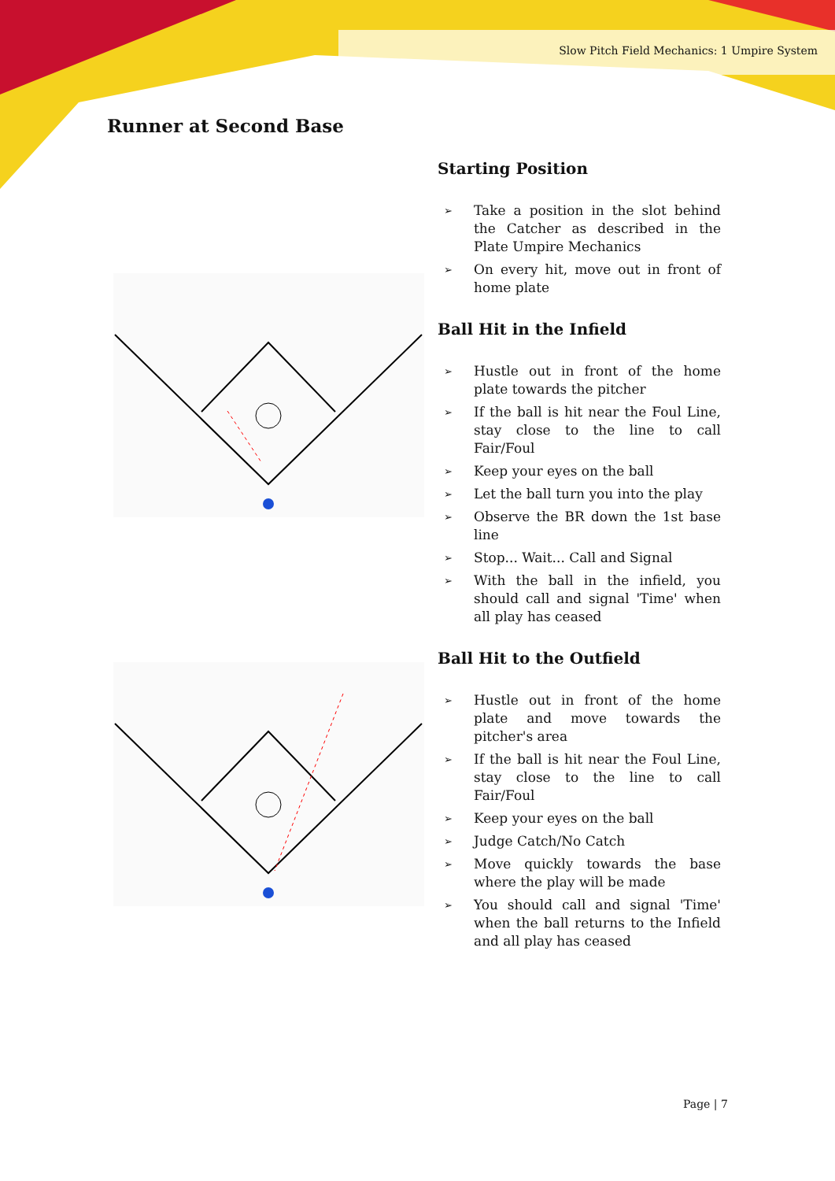Slow Pitch Field Mechanics: 1 Umpire System
Runner at Second Base
Starting Position
➢ Take a position in the slot behind the Catcher as described in the Plate Umpire Mechanics
➢ On every hit, move out in front of home plate
Ball Hit in the Infield
➢ Hustle out in front of the home plate towards the pitcher
➢ If the ball is hit near the Foul Line, stay close to the line to call Fair/Foul
➢ Keep your eyes on the ball
➢ Let the ball turn you into the play
➢ Observe the BR down the 1st base line
➢ Stop... Wait... Call and Signal
➢ With the ball in the infield, you should call and signal 'Time' when all play has ceased
Ball Hit to the Outfield
➢ Hustle out in front of the home plate and move towards the pitcher's area
➢ If the ball is hit near the Foul Line, stay close to the line to call Fair/Foul
➢ Keep your eyes on the ball
➢ Judge Catch/No Catch
➢ Move quickly towards the base where the play will be made
➢ You should call and signal 'Time' when the ball returns to the Infield and all play has ceased
Page | 7